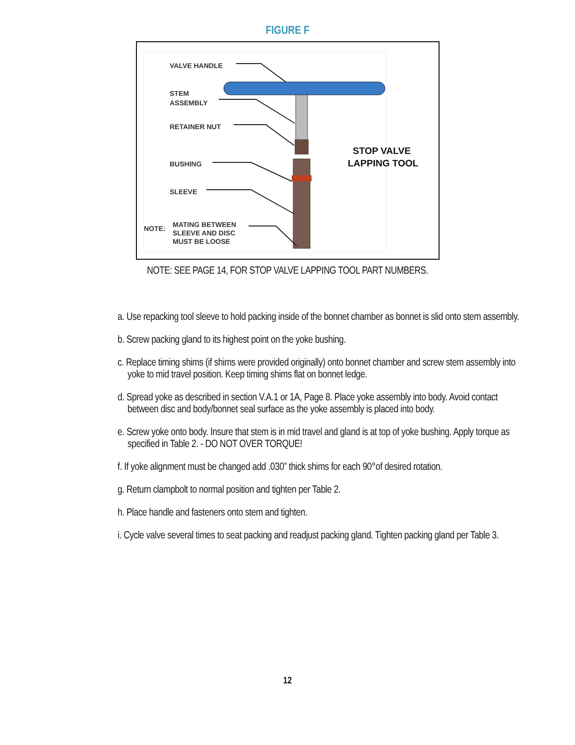FIGURE F
VALVE HANDLE
STEM
ASSEMBLY
RETAINER NUT
BUSHING
SLEEVE
NOTE:
MATING BETWEEN
SLEEVE AND DISC
MUST BE LOOSE
STOP VALVE
LAPPING TOOL
NOTE: SEE PAGE 14, FOR STOP VALVE LAPPING TOOL PART NUMBERS.
a. Use repacking tool sleeve to hold packing inside of the bonnet chamber as bonnet is slid onto stem assembly.
b. Screw packing gland to its highest point on the yoke bushing.
c. Replace timing shims (if shims were provided originally) onto bonnet chamber and screw stem assembly into yoke to mid travel position. Keep timing shims flat on bonnet ledge.
d. Spread yoke as described in section V.A.1 or 1A, Page 8. Place yoke assembly into body. Avoid contact between disc and body/bonnet seal surface as the yoke assembly is placed into body.
e. Screw yoke onto body. Insure that stem is in mid travel and gland is at top of yoke bushing. Apply torque as specified in Table 2. - DO NOT OVER TORQUE!
f. If yoke alignment must be changed add .030” thick shims for each 90°of desired rotation.
g. Return clampbolt to normal position and tighten per Table 2.
h. Place handle and fasteners onto stem and tighten.
i. Cycle valve several times to seat packing and readjust packing gland. Tighten packing gland per Table 3.
12